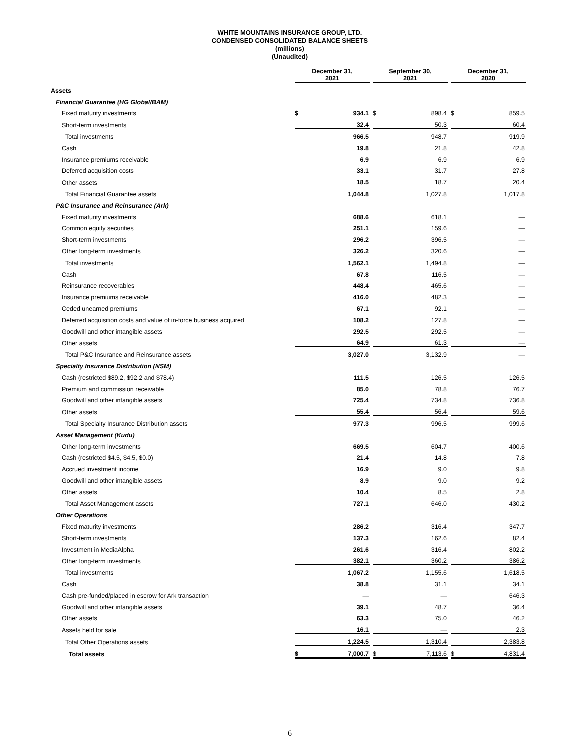WHITE MOUNTAINS INSURANCE GROUP, LTD.
CONDENSED CONSOLIDATED BALANCE SHEETS
(millions)
(Unaudited)
| | December 31, 2021 | | | September 30, 2021 | | | December 31, 2020 | |
| --- | --- | --- | --- | --- | --- | --- | --- | --- |
| Assets | | | | | | | | |
| Financial Guarantee (HG Global/BAM) | | | | | | | | |
| Fixed maturity investments | $ | 934.1 | | $ | 898.4 | | $ | 859.5 |
| Short-term investments | | 32.4 | | | 50.3 | | | 60.4 |
| Total investments | | 966.5 | | | 948.7 | | | 919.9 |
| Cash | | 19.8 | | | 21.8 | | | 42.8 |
| Insurance premiums receivable | | 6.9 | | | 6.9 | | | 6.9 |
| Deferred acquisition costs | | 33.1 | | | 31.7 | | | 27.8 |
| Other assets | | 18.5 | | | 18.7 | | | 20.4 |
| Total Financial Guarantee assets | | 1,044.8 | | | 1,027.8 | | | 1,017.8 |
| P&C Insurance and Reinsurance (Ark) | | | | | | | | |
| Fixed maturity investments | | 688.6 | | | 618.1 | | | — |
| Common equity securities | | 251.1 | | | 159.6 | | | — |
| Short-term investments | | 296.2 | | | 396.5 | | | — |
| Other long-term investments | | 326.2 | | | 320.6 | | | — |
| Total investments | | 1,562.1 | | | 1,494.8 | | | — |
| Cash | | 67.8 | | | 116.5 | | | — |
| Reinsurance recoverables | | 448.4 | | | 465.6 | | | — |
| Insurance premiums receivable | | 416.0 | | | 482.3 | | | — |
| Ceded unearned premiums | | 67.1 | | | 92.1 | | | — |
| Deferred acquisition costs and value of in-force business acquired | | 108.2 | | | 127.8 | | | — |
| Goodwill and other intangible assets | | 292.5 | | | 292.5 | | | — |
| Other assets | | 64.9 | | | 61.3 | | | — |
| Total P&C Insurance and Reinsurance assets | | 3,027.0 | | | 3,132.9 | | | — |
| Specialty Insurance Distribution (NSM) | | | | | | | | |
| Cash (restricted $89.2, $92.2 and $78.4) | | 111.5 | | | 126.5 | | | 126.5 |
| Premium and commission receivable | | 85.0 | | | 78.8 | | | 76.7 |
| Goodwill and other intangible assets | | 725.4 | | | 734.8 | | | 736.8 |
| Other assets | | 55.4 | | | 56.4 | | | 59.6 |
| Total Specialty Insurance Distribution assets | | 977.3 | | | 996.5 | | | 999.6 |
| Asset Management (Kudu) | | | | | | | | |
| Other long-term investments | | 669.5 | | | 604.7 | | | 400.6 |
| Cash (restricted $4.5, $4.5, $0.0) | | 21.4 | | | 14.8 | | | 7.8 |
| Accrued investment income | | 16.9 | | | 9.0 | | | 9.8 |
| Goodwill and other intangible assets | | 8.9 | | | 9.0 | | | 9.2 |
| Other assets | | 10.4 | | | 8.5 | | | 2.8 |
| Total Asset Management assets | | 727.1 | | | 646.0 | | | 430.2 |
| Other Operations | | | | | | | | |
| Fixed maturity investments | | 286.2 | | | 316.4 | | | 347.7 |
| Short-term investments | | 137.3 | | | 162.6 | | | 82.4 |
| Investment in MediaAlpha | | 261.6 | | | 316.4 | | | 802.2 |
| Other long-term investments | | 382.1 | | | 360.2 | | | 386.2 |
| Total investments | | 1,067.2 | | | 1,155.6 | | | 1,618.5 |
| Cash | | 38.8 | | | 31.1 | | | 34.1 |
| Cash pre-funded/placed in escrow for Ark transaction | | — | | | — | | | 646.3 |
| Goodwill and other intangible assets | | 39.1 | | | 48.7 | | | 36.4 |
| Other assets | | 63.3 | | | 75.0 | | | 46.2 |
| Assets held for sale | | 16.1 | | | — | | | 2.3 |
| Total Other Operations assets | | 1,224.5 | | | 1,310.4 | | | 2,383.8 |
| Total assets | $ | 7,000.7 | | $ | 7,113.6 | | $ | 4,831.4 |
6